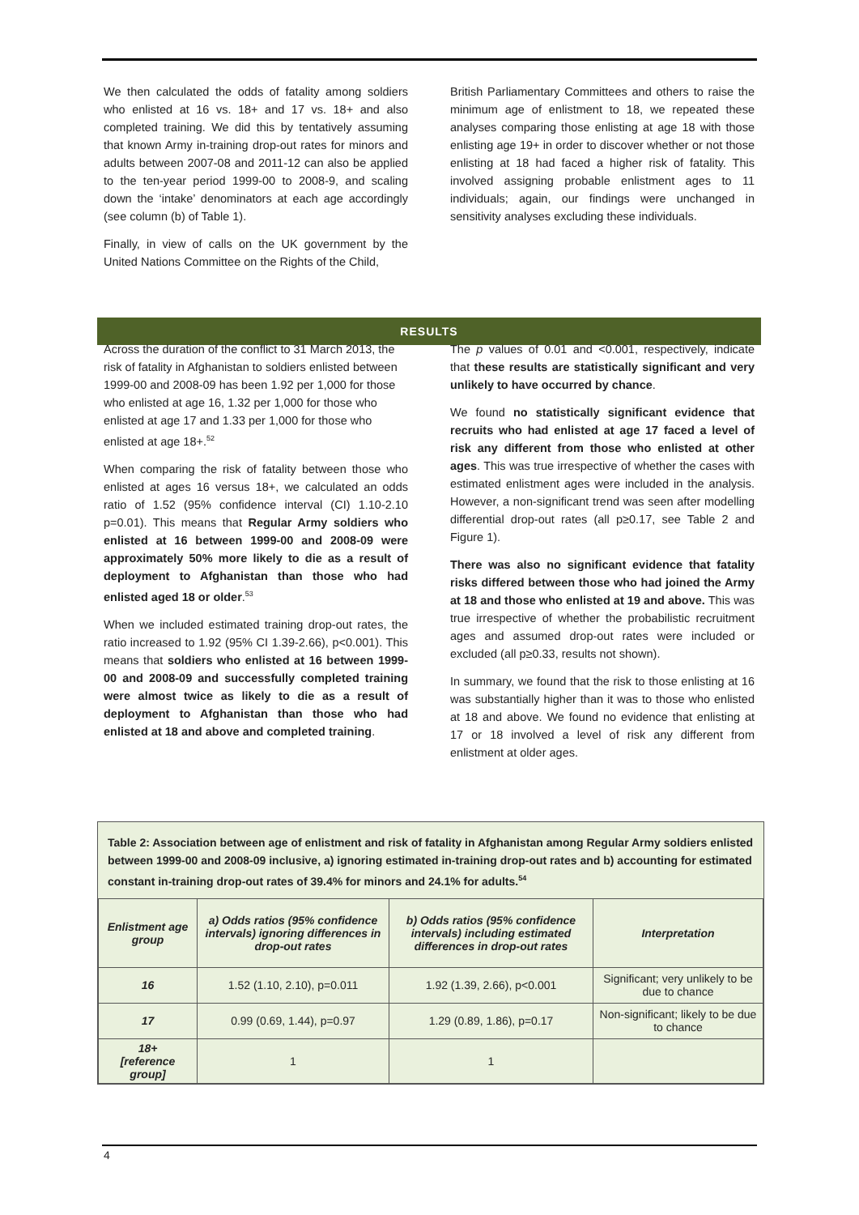We then calculated the odds of fatality among soldiers who enlisted at 16 vs. 18+ and 17 vs. 18+ and also completed training. We did this by tentatively assuming that known Army in-training drop-out rates for minors and adults between 2007-08 and 2011-12 can also be applied to the ten-year period 1999-00 to 2008-9, and scaling down the ‘intake’ denominators at each age accordingly (see column (b) of Table 1).
Finally, in view of calls on the UK government by the United Nations Committee on the Rights of the Child,
British Parliamentary Committees and others to raise the minimum age of enlistment to 18, we repeated these analyses comparing those enlisting at age 18 with those enlisting age 19+ in order to discover whether or not those enlisting at 18 had faced a higher risk of fatality. This involved assigning probable enlistment ages to 11 individuals; again, our findings were unchanged in sensitivity analyses excluding these individuals.
RESULTS
Across the duration of the conflict to 31 March 2013, the risk of fatality in Afghanistan to soldiers enlisted between 1999-00 and 2008-09 has been 1.92 per 1,000 for those who enlisted at age 16, 1.32 per 1,000 for those who enlisted at age 17 and 1.33 per 1,000 for those who enlisted at age 18+.<sup>52</sup>
When comparing the risk of fatality between those who enlisted at ages 16 versus 18+, we calculated an odds ratio of 1.52 (95% confidence interval (CI) 1.10-2.10 p=0.01). This means that Regular Army soldiers who enlisted at 16 between 1999-00 and 2008-09 were approximately 50% more likely to die as a result of deployment to Afghanistan than those who had enlisted aged 18 or older.<sup>53</sup>
When we included estimated training drop-out rates, the ratio increased to 1.92 (95% CI 1.39-2.66), p<0.001). This means that soldiers who enlisted at 16 between 1999-00 and 2008-09 and successfully completed training were almost twice as likely to die as a result of deployment to Afghanistan than those who had enlisted at 18 and above and completed training.
The p values of 0.01 and <0.001, respectively, indicate that these results are statistically significant and very unlikely to have occurred by chance.
We found no statistically significant evidence that recruits who had enlisted at age 17 faced a level of risk any different from those who enlisted at other ages. This was true irrespective of whether the cases with estimated enlistment ages were included in the analysis. However, a non-significant trend was seen after modelling differential drop-out rates (all p≥0.17, see Table 2 and Figure 1).
There was also no significant evidence that fatality risks differed between those who had joined the Army at 18 and those who enlisted at 19 and above. This was true irrespective of whether the probabilistic recruitment ages and assumed drop-out rates were included or excluded (all p≥0.33, results not shown).
In summary, we found that the risk to those enlisting at 16 was substantially higher than it was to those who enlisted at 18 and above. We found no evidence that enlisting at 17 or 18 involved a level of risk any different from enlistment at older ages.
Table 2: Association between age of enlistment and risk of fatality in Afghanistan among Regular Army soldiers enlisted between 1999-00 and 2008-09 inclusive, a) ignoring estimated in-training drop-out rates and b) accounting for estimated constant in-training drop-out rates of 39.4% for minors and 24.1% for adults.<sup>54</sup>
| Enlistment age group | a) Odds ratios (95% confidence intervals) ignoring differences in drop-out rates | b) Odds ratios (95% confidence intervals) including estimated differences in drop-out rates | Interpretation |
| --- | --- | --- | --- |
| 16 | 1.52 (1.10, 2.10), p=0.011 | 1.92 (1.39, 2.66), p<0.001 | Significant; very unlikely to be due to chance |
| 17 | 0.99 (0.69, 1.44), p=0.97 | 1.29 (0.89, 1.86), p=0.17 | Non-significant; likely to be due to chance |
| 18+ [reference group] | 1 | 1 | |
4